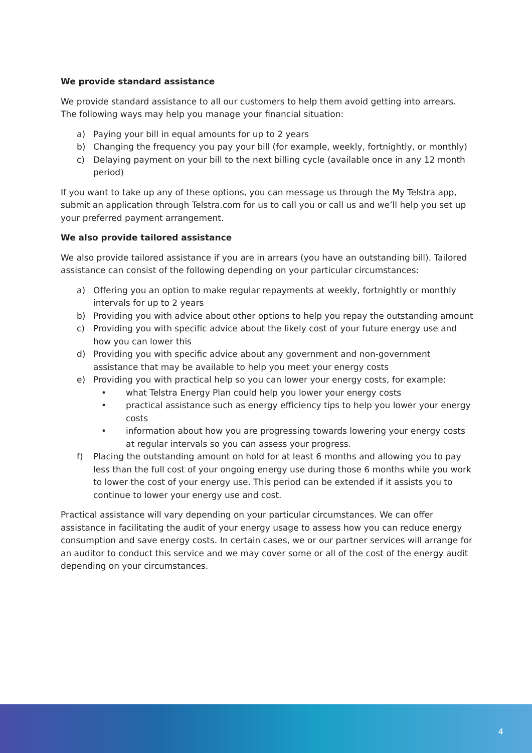We provide standard assistance
We provide standard assistance to all our customers to help them avoid getting into arrears. The following ways may help you manage your financial situation:
a) Paying your bill in equal amounts for up to 2 years
b) Changing the frequency you pay your bill (for example, weekly, fortnightly, or monthly)
c) Delaying payment on your bill to the next billing cycle (available once in any 12 month period)
If you want to take up any of these options, you can message us through the My Telstra app, submit an application through Telstra.com for us to call you or call us and we’ll help you set up your preferred payment arrangement.
We also provide tailored assistance
We also provide tailored assistance if you are in arrears (you have an outstanding bill). Tailored assistance can consist of the following depending on your particular circumstances:
a) Offering you an option to make regular repayments at weekly, fortnightly or monthly intervals for up to 2 years
b) Providing you with advice about other options to help you repay the outstanding amount
c) Providing you with specific advice about the likely cost of your future energy use and how you can lower this
d) Providing you with specific advice about any government and non-government assistance that may be available to help you meet your energy costs
e) Providing you with practical help so you can lower your energy costs, for example:
• what Telstra Energy Plan could help you lower your energy costs
• practical assistance such as energy efficiency tips to help you lower your energy costs
• information about how you are progressing towards lowering your energy costs at regular intervals so you can assess your progress.
f) Placing the outstanding amount on hold for at least 6 months and allowing you to pay less than the full cost of your ongoing energy use during those 6 months while you work to lower the cost of your energy use. This period can be extended if it assists you to continue to lower your energy use and cost.
Practical assistance will vary depending on your particular circumstances. We can offer assistance in facilitating the audit of your energy usage to assess how you can reduce energy consumption and save energy costs. In certain cases, we or our partner services will arrange for an auditor to conduct this service and we may cover some or all of the cost of the energy audit depending on your circumstances.
4